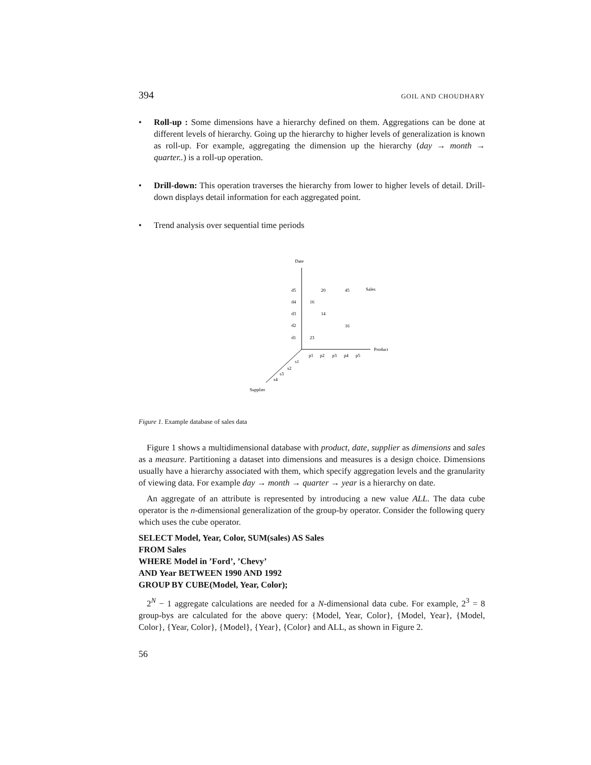394 GOIL AND CHOUDHARY
• Roll-up : Some dimensions have a hierarchy defined on them. Aggregations can be done at different levels of hierarchy. Going up the hierarchy to higher levels of generalization is known as roll-up. For example, aggregating the dimension up the hierarchy (day → month → quarter..) is a roll-up operation.
• Drill-down: This operation traverses the hierarchy from lower to higher levels of detail. Drill-down displays detail information for each aggregated point.
• Trend analysis over sequential time periods
Date
Product
Supplier
d5
d4
d3
d2
d1
20
45
Sales
16
14
16
23
p1
p2
p3
p4
p5
s1
s2
s3
s4
Figure 1. Example database of sales data
Figure 1 shows a multidimensional database with product, date, supplier as dimensions and sales as a measure. Partitioning a dataset into dimensions and measures is a design choice. Dimensions usually have a hierarchy associated with them, which specify aggregation levels and the granularity of viewing data. For example day → month → quarter → year is a hierarchy on date.
An aggregate of an attribute is represented by introducing a new value ALL. The data cube operator is the n-dimensional generalization of the group-by operator. Consider the following query which uses the cube operator.
SELECT Model, Year, Color, SUM(sales) AS Sales
FROM Sales
WHERE Model in ’Ford’, ’Chevy’
AND Year BETWEEN 1990 AND 1992
GROUP BY CUBE(Model, Year, Color);
2<sup>N</sup> − 1 aggregate calculations are needed for a N-dimensional data cube. For example, 2<sup>3</sup> = 8 group-bys are calculated for the above query: {Model, Year, Color}, {Model, Year}, {Model, Color}, {Year, Color}, {Model}, {Year}, {Color} and ALL, as shown in Figure 2.
56